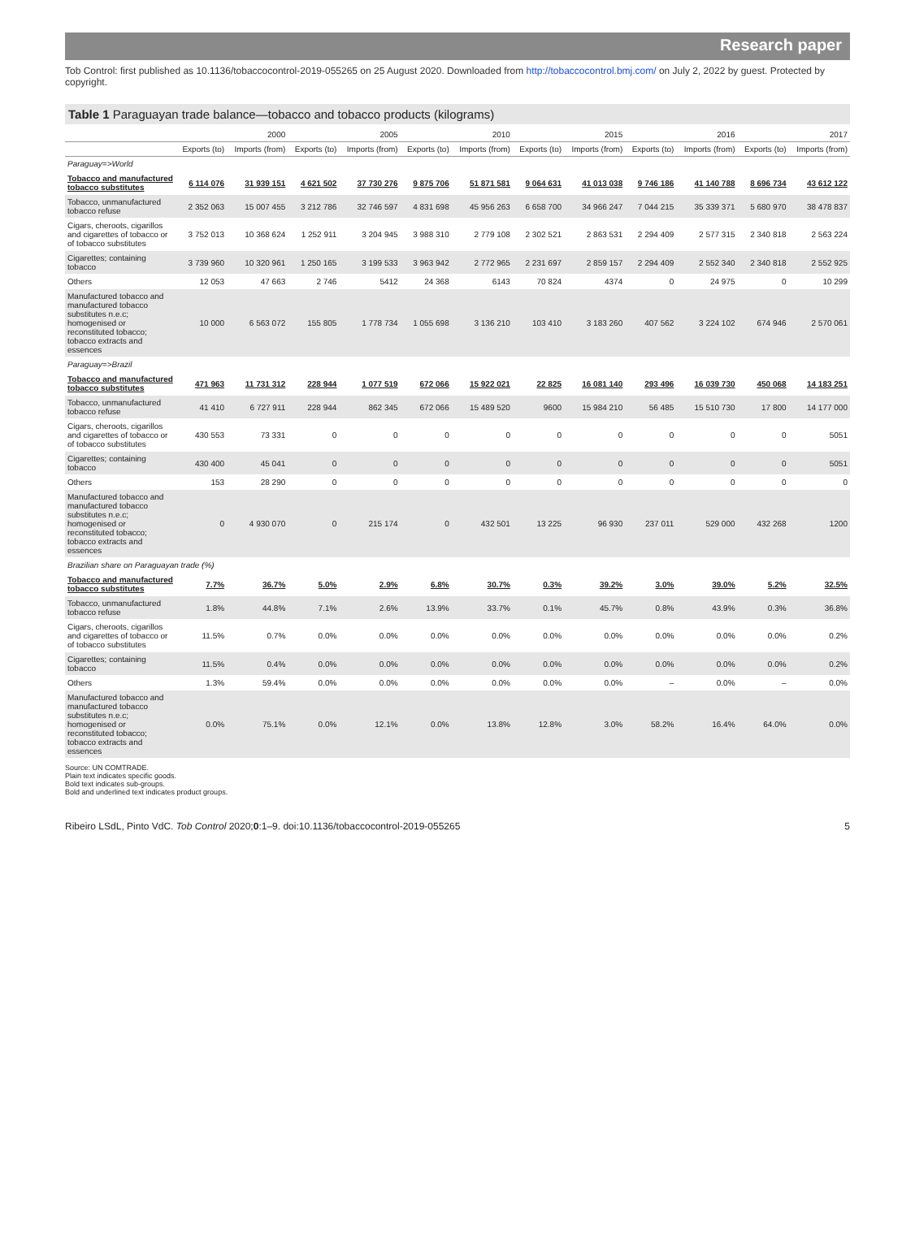Research paper
Tob Control: first published as 10.1136/tobaccocontrol-2019-055265 on 25 August 2020. Downloaded from http://tobaccocontrol.bmj.com/ on July 2, 2022 by guest. Protected by copyright.
Table 1 Paraguayan trade balance—tobacco and tobacco products (kilograms)
| | 2000 | | 2005 | | 2010 | | 2015 | | 2016 | | 2017 | |
| --- | --- | --- | --- | --- | --- | --- | --- | --- | --- | --- | --- | --- |
| | Exports (to) | Imports (from) | Exports (to) | Imports (from) | Exports (to) | Imports (from) | Exports (to) | Imports (from) | Exports (to) | Imports (from) | Exports (to) | Imports (from) |
| Paraguay=>World | | | | | | | | | | | | |
| Tobacco and manufactured tobacco substitutes | 6 114 076 | 31 939 151 | 4 621 502 | 37 730 276 | 9 875 706 | 51 871 581 | 9 064 631 | 41 013 038 | 9 746 186 | 41 140 788 | 8 696 734 | 43 612 122 |
| Tobacco, unmanufactured tobacco refuse | 2 352 063 | 15 007 455 | 3 212 786 | 32 746 597 | 4 831 698 | 45 956 263 | 6 658 700 | 34 966 247 | 7 044 215 | 35 339 371 | 5 680 970 | 38 478 837 |
| Cigars, cheroots, cigarillos and cigarettes of tobacco or of tobacco substitutes | 3 752 013 | 10 368 624 | 1 252 911 | 3 204 945 | 3 988 310 | 2 779 108 | 2 302 521 | 2 863 531 | 2 294 409 | 2 577 315 | 2 340 818 | 2 563 224 |
| Cigarettes; containing tobacco | 3 739 960 | 10 320 961 | 1 250 165 | 3 199 533 | 3 963 942 | 2 772 965 | 2 231 697 | 2 859 157 | 2 294 409 | 2 552 340 | 2 340 818 | 2 552 925 |
| Others | 12 053 | 47 663 | 2 746 | 5412 | 24 368 | 6143 | 70 824 | 4374 | 0 | 24 975 | 0 | 10 299 |
| Manufactured tobacco and manufactured tobacco substitutes n.e.c; homogenised or reconstituted tobacco; tobacco extracts and essences | 10 000 | 6 563 072 | 155 805 | 1 778 734 | 1 055 698 | 3 136 210 | 103 410 | 3 183 260 | 407 562 | 3 224 102 | 674 946 | 2 570 061 |
| Paraguay=>Brazil | | | | | | | | | | | | |
| Tobacco and manufactured tobacco substitutes | 471 963 | 11 731 312 | 228 944 | 1 077 519 | 672 066 | 15 922 021 | 22 825 | 16 081 140 | 293 496 | 16 039 730 | 450 068 | 14 183 251 |
| Tobacco, unmanufactured tobacco refuse | 41 410 | 6 727 911 | 228 944 | 862 345 | 672 066 | 15 489 520 | 9600 | 15 984 210 | 56 485 | 15 510 730 | 17 800 | 14 177 000 |
| Cigars, cheroots, cigarillos and cigarettes of tobacco or of tobacco substitutes | 430 553 | 73 331 | 0 | 0 | 0 | 0 | 0 | 0 | 0 | 0 | 0 | 5051 |
| Cigarettes; containing tobacco | 430 400 | 45 041 | 0 | 0 | 0 | 0 | 0 | 0 | 0 | 0 | 0 | 5051 |
| Others | 153 | 28 290 | 0 | 0 | 0 | 0 | 0 | 0 | 0 | 0 | 0 | 0 |
| Manufactured tobacco and manufactured tobacco substitutes n.e.c; homogenised or reconstituted tobacco; tobacco extracts and essences | 0 | 4 930 070 | 0 | 215 174 | 0 | 432 501 | 13 225 | 96 930 | 237 011 | 529 000 | 432 268 | 1200 |
| Brazilian share on Paraguayan trade (%) | | | | | | | | | | | | |
| Tobacco and manufactured tobacco substitutes | 7.7% | 36.7% | 5.0% | 2.9% | 6.8% | 30.7% | 0.3% | 39.2% | 3.0% | 39.0% | 5.2% | 32.5% |
| Tobacco, unmanufactured tobacco refuse | 1.8% | 44.8% | 7.1% | 2.6% | 13.9% | 33.7% | 0.1% | 45.7% | 0.8% | 43.9% | 0.3% | 36.8% |
| Cigars, cheroots, cigarillos and cigarettes of tobacco or of tobacco substitutes | 11.5% | 0.7% | 0.0% | 0.0% | 0.0% | 0.0% | 0.0% | 0.0% | 0.0% | 0.0% | 0.0% | 0.2% |
| Cigarettes; containing tobacco | 11.5% | 0.4% | 0.0% | 0.0% | 0.0% | 0.0% | 0.0% | 0.0% | 0.0% | 0.0% | 0.0% | 0.2% |
| Others | 1.3% | 59.4% | 0.0% | 0.0% | 0.0% | 0.0% | 0.0% | 0.0% | – | 0.0% | – | 0.0% |
| Manufactured tobacco and manufactured tobacco substitutes n.e.c; homogenised or reconstituted tobacco; tobacco extracts and essences | 0.0% | 75.1% | 0.0% | 12.1% | 0.0% | 13.8% | 12.8% | 3.0% | 58.2% | 16.4% | 64.0% | 0.0% |
Source: UN COMTRADE.
Plain text indicates specific goods.
Bold text indicates sub-groups.
Bold and underlined text indicates product groups.
Ribeiro LSdL, Pinto VdC. Tob Control 2020;0:1–9. doi:10.1136/tobaccocontrol-2019-055265 5